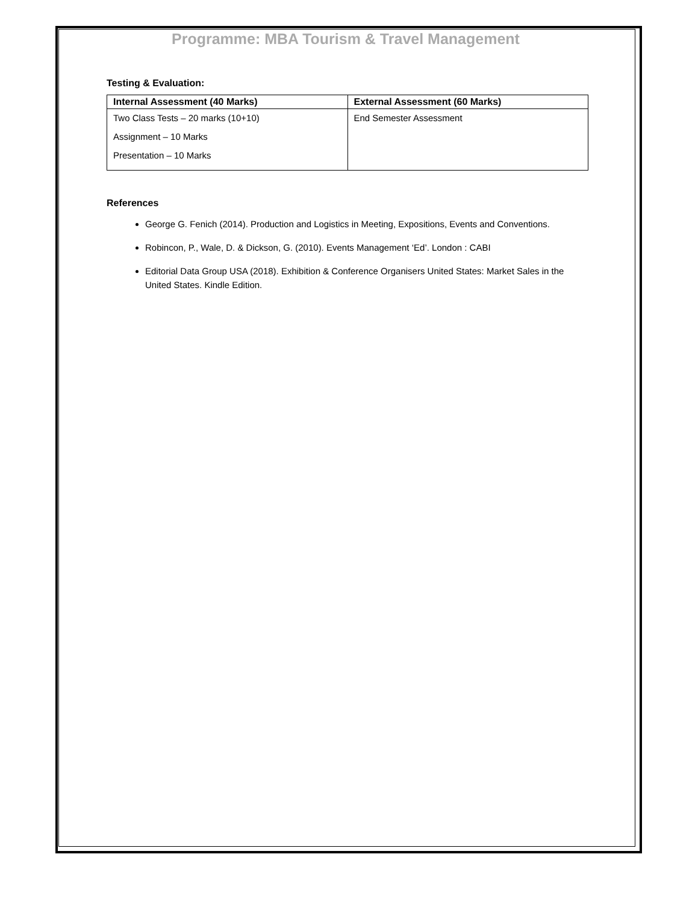Programme: MBA Tourism & Travel Management
Testing & Evaluation:
| Internal Assessment (40 Marks) | External Assessment (60 Marks) |
| --- | --- |
| Two Class Tests – 20 marks (10+10) Assignment – 10 Marks Presentation – 10 Marks | End Semester Assessment |
References
George G. Fenich (2014). Production and Logistics in Meeting, Expositions, Events and Conventions.
Robincon, P., Wale, D. & Dickson, G. (2010). Events Management ‘Ed’. London : CABI
Editorial Data Group USA (2018). Exhibition & Conference Organisers United States: Market Sales in the United States. Kindle Edition.